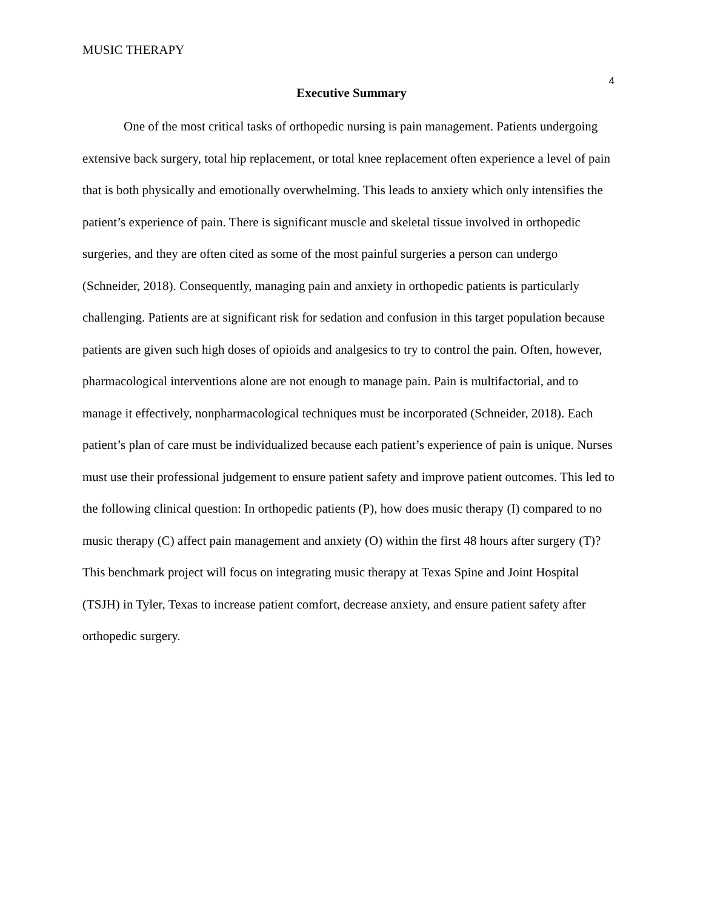MUSIC THERAPY 4
Executive Summary
One of the most critical tasks of orthopedic nursing is pain management. Patients undergoing extensive back surgery, total hip replacement, or total knee replacement often experience a level of pain that is both physically and emotionally overwhelming. This leads to anxiety which only intensifies the patient’s experience of pain. There is significant muscle and skeletal tissue involved in orthopedic surgeries, and they are often cited as some of the most painful surgeries a person can undergo (Schneider, 2018). Consequently, managing pain and anxiety in orthopedic patients is particularly challenging. Patients are at significant risk for sedation and confusion in this target population because patients are given such high doses of opioids and analgesics to try to control the pain. Often, however, pharmacological interventions alone are not enough to manage pain. Pain is multifactorial, and to manage it effectively, nonpharmacological techniques must be incorporated (Schneider, 2018). Each patient’s plan of care must be individualized because each patient’s experience of pain is unique. Nurses must use their professional judgement to ensure patient safety and improve patient outcomes. This led to the following clinical question: In orthopedic patients (P), how does music therapy (I) compared to no music therapy (C) affect pain management and anxiety (O) within the first 48 hours after surgery (T)? This benchmark project will focus on integrating music therapy at Texas Spine and Joint Hospital (TSJH) in Tyler, Texas to increase patient comfort, decrease anxiety, and ensure patient safety after orthopedic surgery.